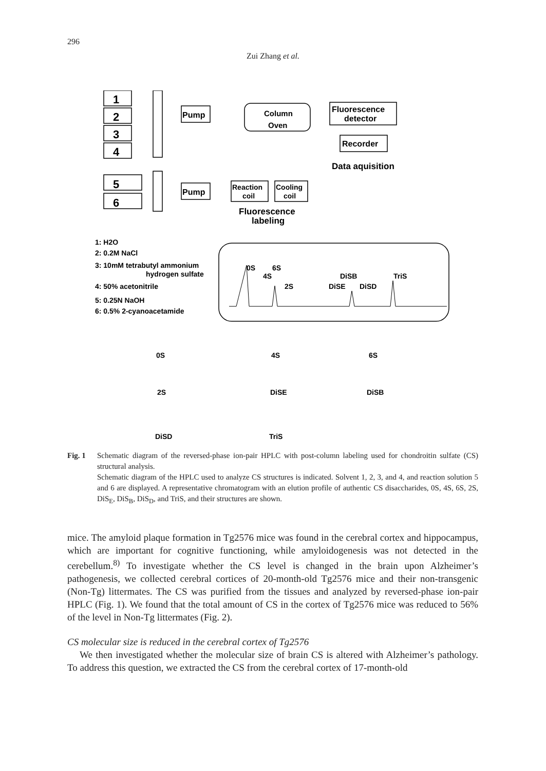296
Zui Zhang et al.
1
2
3
4
5
6
Pump
Pump
Column
Oven
Fluorescence
detector
Recorder
Data aquisition
Reaction
coil
Cooling
coil
Fluorescence
labeling
1: H2O
2: 0.2M NaCl
3: 10mM tetrabutyl ammonium
hydrogen sulfate
4: 50% acetonitrile
5: 0.25N NaOH
6: 0.5% 2-cyanoacetamide
0S
6S
4S
2S
DiSB
TriS
DiSE
DiSD
0S
4S
6S
2S
DiSE
DiSB
DiSD
TriS
Fig. 1 Schematic diagram of the reversed-phase ion-pair HPLC with post-column labeling used for chondroitin sulfate (CS) structural analysis.
Schematic diagram of the HPLC used to analyze CS structures is indicated. Solvent 1, 2, 3, and 4, and reaction solution 5 and 6 are displayed. A representative chromatogram with an elution profile of authentic CS disaccharides, 0S, 4S, 6S, 2S, DiS<sub>E</sub>, DiS<sub>B</sub>, DiS<sub>D</sub>, and TriS, and their structures are shown.
mice. The amyloid plaque formation in Tg2576 mice was found in the cerebral cortex and hippocampus, which are important for cognitive functioning, while amyloidogenesis was not detected in the cerebellum.<sup>8)</sup> To investigate whether the CS level is changed in the brain upon Alzheimer’s pathogenesis, we collected cerebral cortices of 20-month-old Tg2576 mice and their non-transgenic (Non-Tg) littermates. The CS was purified from the tissues and analyzed by reversed-phase ion-pair HPLC (Fig. 1). We found that the total amount of CS in the cortex of Tg2576 mice was reduced to 56% of the level in Non-Tg littermates (Fig. 2).
CS molecular size is reduced in the cerebral cortex of Tg2576
We then investigated whether the molecular size of brain CS is altered with Alzheimer’s pathology. To address this question, we extracted the CS from the cerebral cortex of 17-month-old